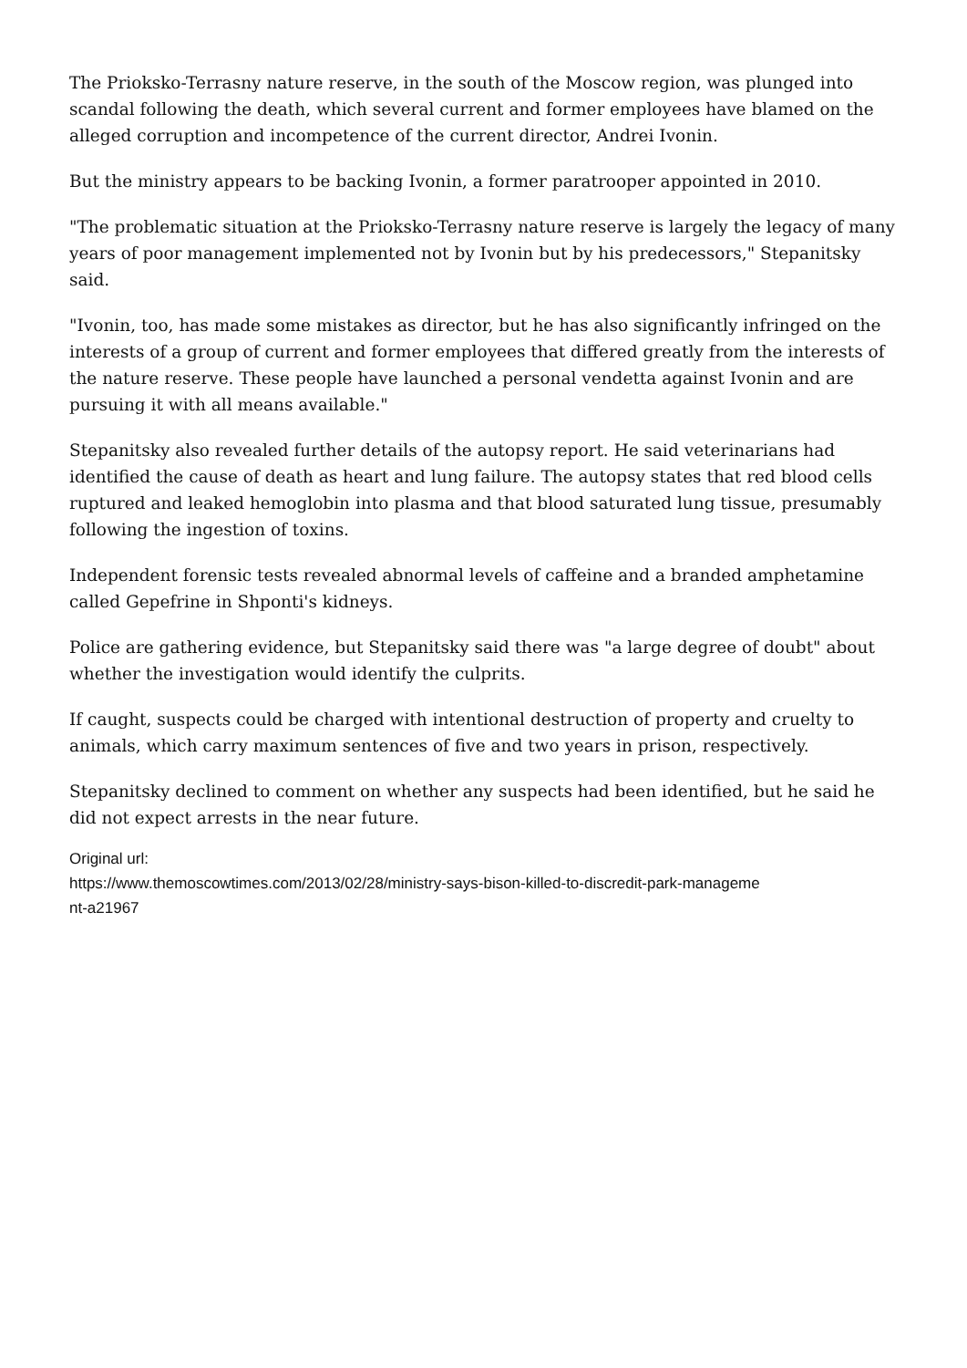The Prioksko-Terrasny nature reserve, in the south of the Moscow region, was plunged into scandal following the death, which several current and former employees have blamed on the alleged corruption and incompetence of the current director, Andrei Ivonin.
But the ministry appears to be backing Ivonin, a former paratrooper appointed in 2010.
"The problematic situation at the Prioksko-Terrasny nature reserve is largely the legacy of many years of poor management implemented not by Ivonin but by his predecessors," Stepanitsky said.
"Ivonin, too, has made some mistakes as director, but he has also significantly infringed on the interests of a group of current and former employees that differed greatly from the interests of the nature reserve. These people have launched a personal vendetta against Ivonin and are pursuing it with all means available."
Stepanitsky also revealed further details of the autopsy report. He said veterinarians had identified the cause of death as heart and lung failure. The autopsy states that red blood cells ruptured and leaked hemoglobin into plasma and that blood saturated lung tissue, presumably following the ingestion of toxins.
Independent forensic tests revealed abnormal levels of caffeine and a branded amphetamine called Gepefrine in Shponti's kidneys.
Police are gathering evidence, but Stepanitsky said there was "a large degree of doubt" about whether the investigation would identify the culprits.
If caught, suspects could be charged with intentional destruction of property and cruelty to animals, which carry maximum sentences of five and two years in prison, respectively.
Stepanitsky declined to comment on whether any suspects had been identified, but he said he did not expect arrests in the near future.
Original url:
https://www.themoscowtimes.com/2013/02/28/ministry-says-bison-killed-to-discredit-park-manageme
nt-a21967